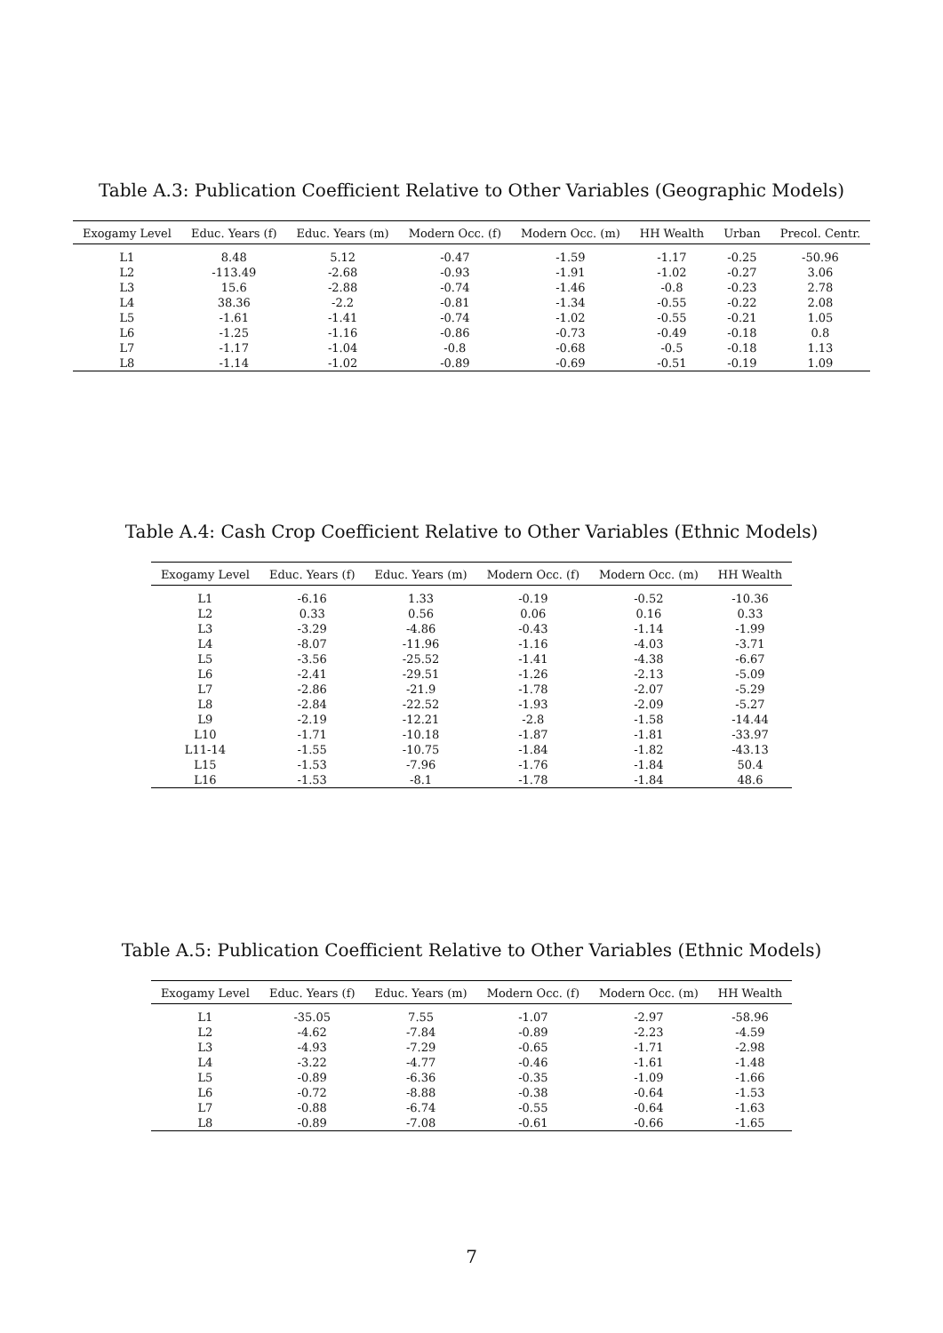Table A.3: Publication Coefficient Relative to Other Variables (Geographic Models)
| Exogamy Level | Educ. Years (f) | Educ. Years (m) | Modern Occ. (f) | Modern Occ. (m) | HH Wealth | Urban | Precol. Centr. |
| --- | --- | --- | --- | --- | --- | --- | --- |
| L1 | 8.48 | 5.12 | -0.47 | -1.59 | -1.17 | -0.25 | -50.96 |
| L2 | -113.49 | -2.68 | -0.93 | -1.91 | -1.02 | -0.27 | 3.06 |
| L3 | 15.6 | -2.88 | -0.74 | -1.46 | -0.8 | -0.23 | 2.78 |
| L4 | 38.36 | -2.2 | -0.81 | -1.34 | -0.55 | -0.22 | 2.08 |
| L5 | -1.61 | -1.41 | -0.74 | -1.02 | -0.55 | -0.21 | 1.05 |
| L6 | -1.25 | -1.16 | -0.86 | -0.73 | -0.49 | -0.18 | 0.8 |
| L7 | -1.17 | -1.04 | -0.8 | -0.68 | -0.5 | -0.18 | 1.13 |
| L8 | -1.14 | -1.02 | -0.89 | -0.69 | -0.51 | -0.19 | 1.09 |
Table A.4: Cash Crop Coefficient Relative to Other Variables (Ethnic Models)
| Exogamy Level | Educ. Years (f) | Educ. Years (m) | Modern Occ. (f) | Modern Occ. (m) | HH Wealth |
| --- | --- | --- | --- | --- | --- |
| L1 | -6.16 | 1.33 | -0.19 | -0.52 | -10.36 |
| L2 | 0.33 | 0.56 | 0.06 | 0.16 | 0.33 |
| L3 | -3.29 | -4.86 | -0.43 | -1.14 | -1.99 |
| L4 | -8.07 | -11.96 | -1.16 | -4.03 | -3.71 |
| L5 | -3.56 | -25.52 | -1.41 | -4.38 | -6.67 |
| L6 | -2.41 | -29.51 | -1.26 | -2.13 | -5.09 |
| L7 | -2.86 | -21.9 | -1.78 | -2.07 | -5.29 |
| L8 | -2.84 | -22.52 | -1.93 | -2.09 | -5.27 |
| L9 | -2.19 | -12.21 | -2.8 | -1.58 | -14.44 |
| L10 | -1.71 | -10.18 | -1.87 | -1.81 | -33.97 |
| L11-14 | -1.55 | -10.75 | -1.84 | -1.82 | -43.13 |
| L15 | -1.53 | -7.96 | -1.76 | -1.84 | 50.4 |
| L16 | -1.53 | -8.1 | -1.78 | -1.84 | 48.6 |
Table A.5: Publication Coefficient Relative to Other Variables (Ethnic Models)
| Exogamy Level | Educ. Years (f) | Educ. Years (m) | Modern Occ. (f) | Modern Occ. (m) | HH Wealth |
| --- | --- | --- | --- | --- | --- |
| L1 | -35.05 | 7.55 | -1.07 | -2.97 | -58.96 |
| L2 | -4.62 | -7.84 | -0.89 | -2.23 | -4.59 |
| L3 | -4.93 | -7.29 | -0.65 | -1.71 | -2.98 |
| L4 | -3.22 | -4.77 | -0.46 | -1.61 | -1.48 |
| L5 | -0.89 | -6.36 | -0.35 | -1.09 | -1.66 |
| L6 | -0.72 | -8.88 | -0.38 | -0.64 | -1.53 |
| L7 | -0.88 | -6.74 | -0.55 | -0.64 | -1.63 |
| L8 | -0.89 | -7.08 | -0.61 | -0.66 | -1.65 |
7